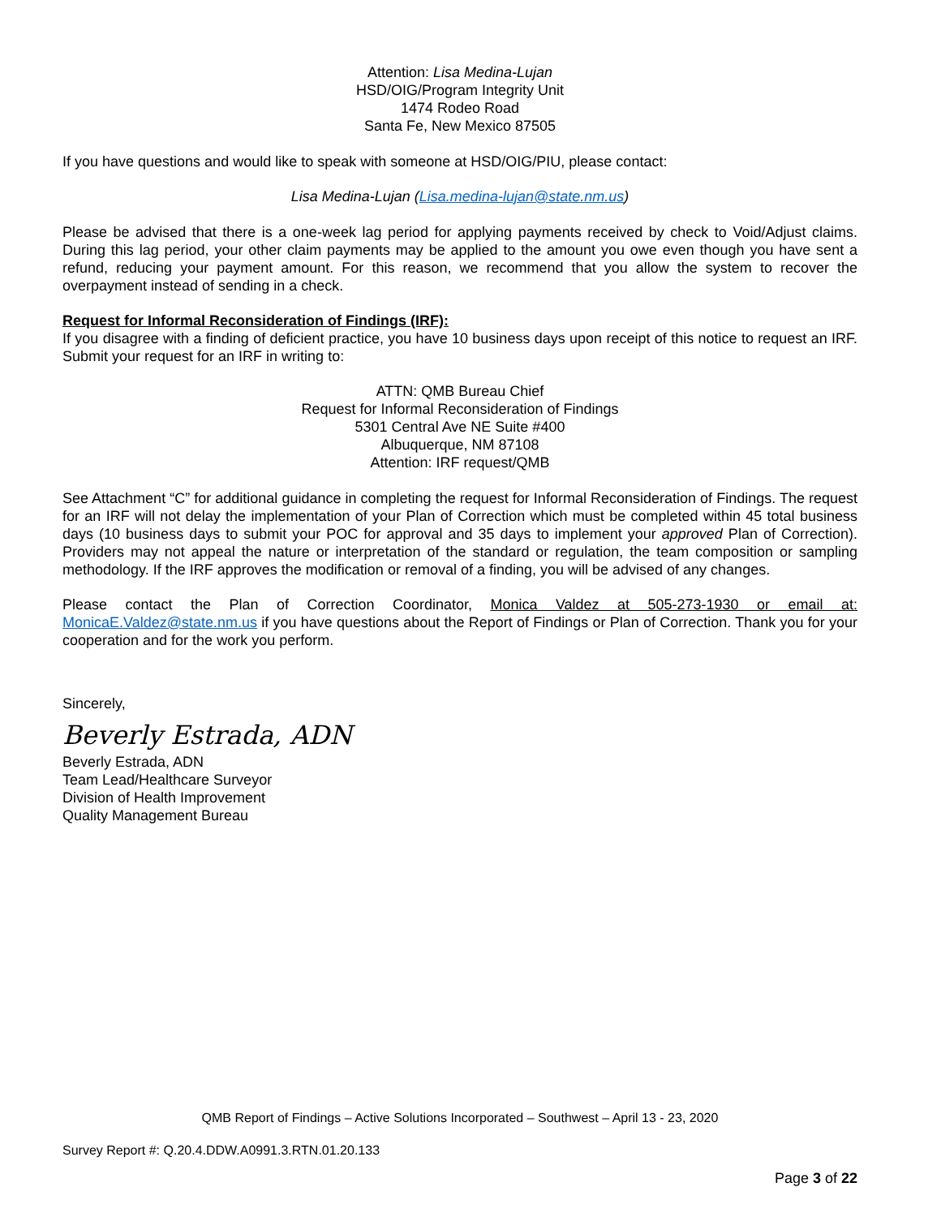Attention: Lisa Medina-Lujan
HSD/OIG/Program Integrity Unit
1474 Rodeo Road
Santa Fe, New Mexico 87505
If you have questions and would like to speak with someone at HSD/OIG/PIU, please contact:
Lisa Medina-Lujan (Lisa.medina-lujan@state.nm.us)
Please be advised that there is a one-week lag period for applying payments received by check to Void/Adjust claims. During this lag period, your other claim payments may be applied to the amount you owe even though you have sent a refund, reducing your payment amount. For this reason, we recommend that you allow the system to recover the overpayment instead of sending in a check.
Request for Informal Reconsideration of Findings (IRF):
If you disagree with a finding of deficient practice, you have 10 business days upon receipt of this notice to request an IRF. Submit your request for an IRF in writing to:
ATTN: QMB Bureau Chief
Request for Informal Reconsideration of Findings
5301 Central Ave NE Suite #400
Albuquerque, NM 87108
Attention: IRF request/QMB
See Attachment “C” for additional guidance in completing the request for Informal Reconsideration of Findings. The request for an IRF will not delay the implementation of your Plan of Correction which must be completed within 45 total business days (10 business days to submit your POC for approval and 35 days to implement your approved Plan of Correction). Providers may not appeal the nature or interpretation of the standard or regulation, the team composition or sampling methodology. If the IRF approves the modification or removal of a finding, you will be advised of any changes.
Please contact the Plan of Correction Coordinator, Monica Valdez at 505-273-1930 or email at: MonicaE.Valdez@state.nm.us if you have questions about the Report of Findings or Plan of Correction. Thank you for your cooperation and for the work you perform.
Sincerely,
Beverly Estrada, ADN
Beverly Estrada, ADN
Team Lead/Healthcare Surveyor
Division of Health Improvement
Quality Management Bureau
QMB Report of Findings – Active Solutions Incorporated – Southwest – April 13 - 23, 2020
Survey Report #: Q.20.4.DDW.A0991.3.RTN.01.20.133
Page 3 of 22